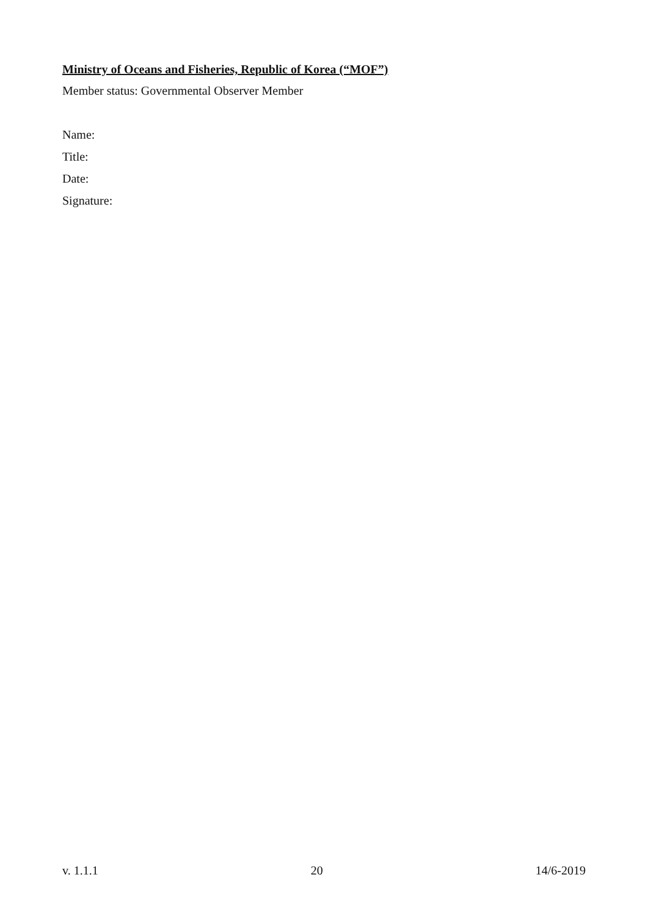Ministry of Oceans and Fisheries, Republic of Korea (“MOF”)
Member status: Governmental Observer Member
Name:
Title:
Date:
Signature:
v. 1.1.1 20 14/6-2019